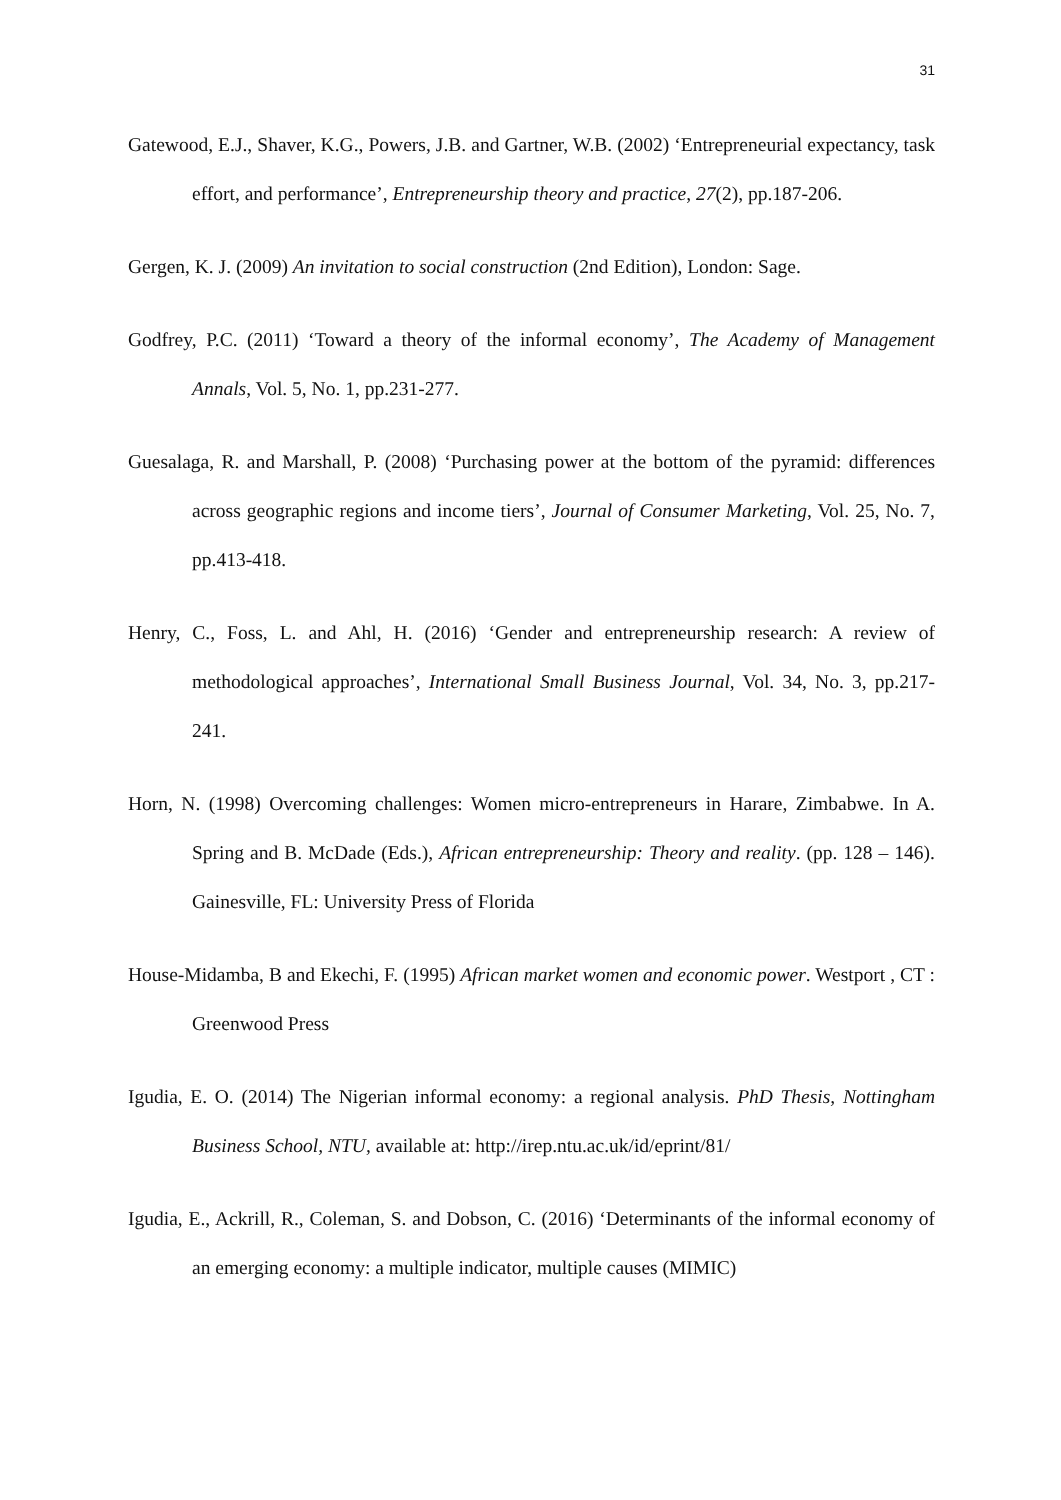31
Gatewood, E.J., Shaver, K.G., Powers, J.B. and Gartner, W.B. (2002) ‘Entrepreneurial expectancy, task effort, and performance’, Entrepreneurship theory and practice, 27(2), pp.187-206.
Gergen, K. J. (2009) An invitation to social construction (2nd Edition), London: Sage.
Godfrey, P.C. (2011) ‘Toward a theory of the informal economy’, The Academy of Management Annals, Vol. 5, No. 1, pp.231-277.
Guesalaga, R. and Marshall, P. (2008) ‘Purchasing power at the bottom of the pyramid: differences across geographic regions and income tiers’, Journal of Consumer Marketing, Vol. 25, No. 7, pp.413-418.
Henry, C., Foss, L. and Ahl, H. (2016) ‘Gender and entrepreneurship research: A review of methodological approaches’, International Small Business Journal, Vol. 34, No. 3, pp.217-241.
Horn, N. (1998) Overcoming challenges: Women micro-entrepreneurs in Harare, Zimbabwe. In A. Spring and B. McDade (Eds.), African entrepreneurship: Theory and reality. (pp. 128 – 146). Gainesville, FL: University Press of Florida
House-Midamba, B and Ekechi, F. (1995) African market women and economic power. Westport , CT : Greenwood Press
Igudia, E. O. (2014) The Nigerian informal economy: a regional analysis. PhD Thesis, Nottingham Business School, NTU, available at: http://irep.ntu.ac.uk/id/eprint/81/
Igudia, E., Ackrill, R., Coleman, S. and Dobson, C. (2016) ‘Determinants of the informal economy of an emerging economy: a multiple indicator, multiple causes (MIMIC)